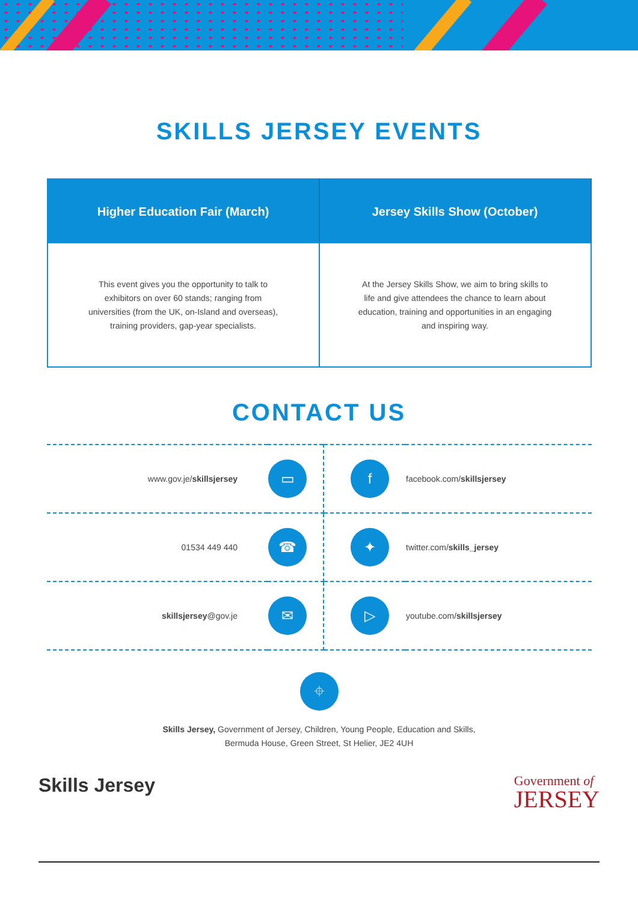SKILLS JERSEY EVENTS
| Higher Education Fair (March) | Jersey Skills Show (October) |
| --- | --- |
| This event gives you the opportunity to talk to exhibitors on over 60 stands; ranging from universities (from the UK, on-Island and overseas), training providers, gap-year specialists. | At the Jersey Skills Show, we aim to bring skills to life and give attendees the chance to learn about education, training and opportunities in an engaging and inspiring way. |
CONTACT US
| www.gov.je/ skillsjersey | ▭ | f | facebook.com/ skillsjersey |
| 01534 449 440 | ☎ | ✦ | twitter.com/ skills_jersey |
| skillsjersey @gov.je | ✉ | ▷ | youtube.com/ skillsjersey |
⌖
Skills Jersey, Government of Jersey, Children, Young People, Education and Skills,
Bermuda House, Green Street, St Helier, JE2 4UH
Skills Jersey
Government of
JERSEY